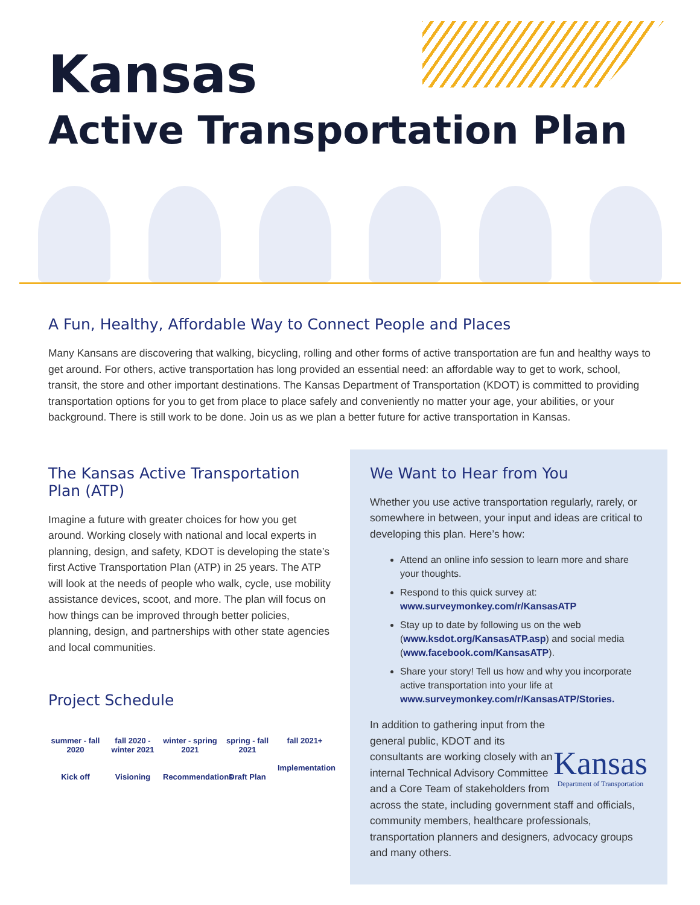Kansas
Active Transportation Plan
A Fun, Healthy, Affordable Way to Connect People and Places
Many Kansans are discovering that walking, bicycling, rolling and other forms of active transportation are fun and healthy ways to get around. For others, active transportation has long provided an essential need: an affordable way to get to work, school, transit, the store and other important destinations. The Kansas Department of Transportation (KDOT) is committed to providing transportation options for you to get from place to place safely and conveniently no matter your age, your abilities, or your background. There is still work to be done. Join us as we plan a better future for active transportation in Kansas.
The Kansas Active Transportation Plan (ATP)
Imagine a future with greater choices for how you get around. Working closely with national and local experts in planning, design, and safety, KDOT is developing the state’s first Active Transportation Plan (ATP) in 25 years. The ATP will look at the needs of people who walk, cycle, use mobility assistance devices, scoot, and more. The plan will focus on how things can be improved through better policies, planning, design, and partnerships with other state agencies and local communities.
Project Schedule
summer - fall 2020
Kick off
fall 2020 - winter 2021
Visioning
winter - spring 2021
Recommendations
spring - fall 2021
Draft Plan
fall 2021+
Implementation
We Want to Hear from You
Whether you use active transportation regularly, rarely, or somewhere in between, your input and ideas are critical to developing this plan. Here’s how:
Attend an online info session to learn more and share your thoughts.
Respond to this quick survey at: www.surveymonkey.com/r/KansasATP
Stay up to date by following us on the web (www.ksdot.org/KansasATP.asp) and social media (www.facebook.com/KansasATP).
Share your story! Tell us how and why you incorporate active transportation into your life at www.surveymonkey.com/r/KansasATP/Stories.
Kansas
Department of Transportation
In addition to gathering input from the general public, KDOT and its consultants are working closely with an internal Technical Advisory Committee and a Core Team of stakeholders from across the state, including government staff and officials, community members, healthcare professionals, transportation planners and designers, advocacy groups and many others.